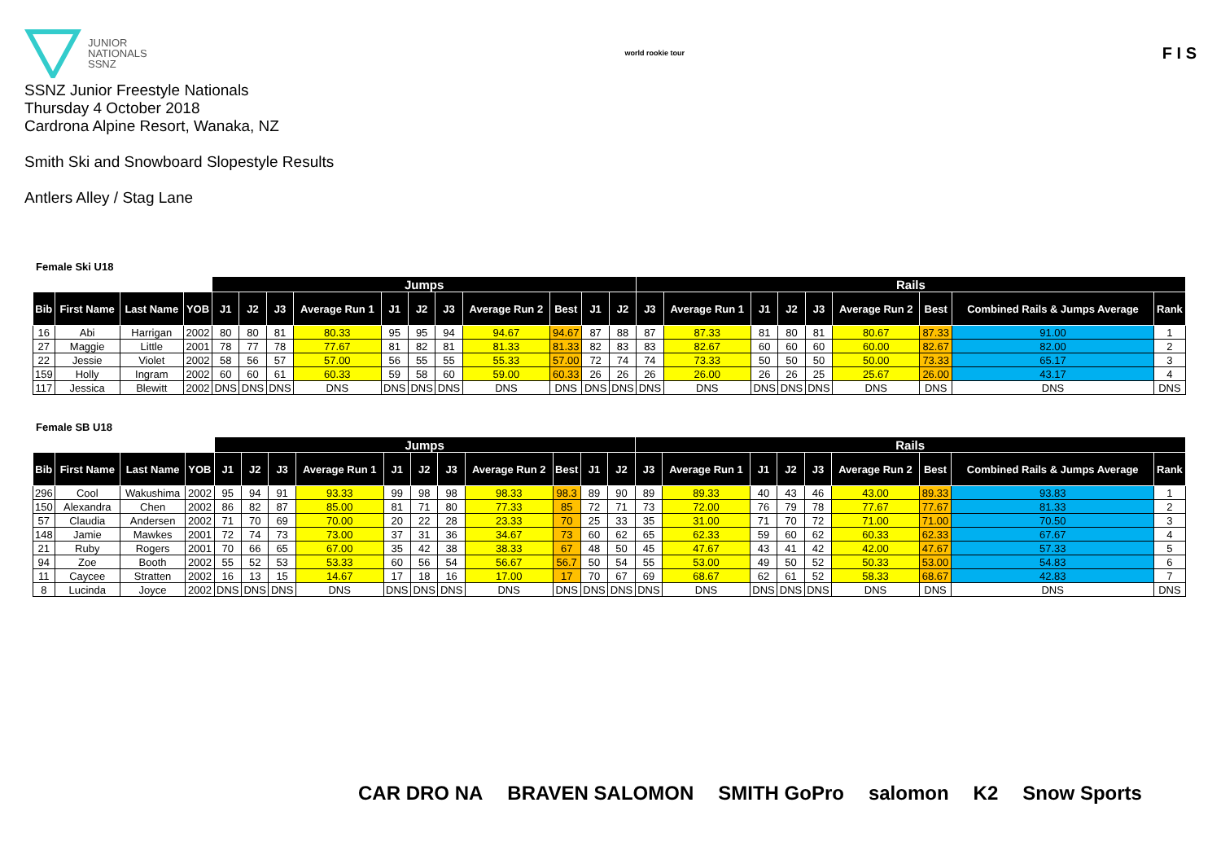JUNIOR
NATIONALS
SSNZ
world rookie tour
F I S
SSNZ Junior Freestyle Nationals
Thursday 4 October 2018
Cardrona Alpine Resort, Wanaka, NZ
Smith Ski and Snowboard Slopestyle Results
Antlers Alley / Stag Lane
Female Ski U18
| | | | | Jumps | | | | | | | | | | | Rails | | | | | | | | | |
| --- | --- | --- | --- | --- | --- | --- | --- | --- | --- | --- | --- | --- | --- | --- | --- | --- | --- | --- | --- | --- | --- | --- | --- | --- |
| Bib | First Name | Last Name | YOB | J1 | J2 | J3 | Average Run 1 | J1 | J2 | J3 | Average Run 2 | Best | J1 | J2 | J3 | Average Run 1 | J1 | J2 | J3 | Average Run 2 | Best | Combined Rails & Jumps Average | Rank | |
| 16 | Abi | Harrigan | 2002 | 80 | 80 | 81 | 80.33 | 95 | 95 | 94 | 94.67 | 94.67 | 87 | 88 | 87 | 87.33 | 81 | 80 | 81 | 80.67 | 87.33 | 91.00 | 1 | |
| 27 | Maggie | Little | 2001 | 78 | 77 | 78 | 77.67 | 81 | 82 | 81 | 81.33 | 81.33 | 82 | 83 | 83 | 82.67 | 60 | 60 | 60 | 60.00 | 82.67 | 82.00 | 2 | |
| 22 | Jessie | Violet | 2002 | 58 | 56 | 57 | 57.00 | 56 | 55 | 55 | 55.33 | 57.00 | 72 | 74 | 74 | 73.33 | 50 | 50 | 50 | 50.00 | 73.33 | 65.17 | 3 | |
| 159 | Holly | Ingram | 2002 | 60 | 60 | 61 | 60.33 | 59 | 58 | 60 | 59.00 | 60.33 | 26 | 26 | 26 | 26.00 | 26 | 26 | 25 | 25.67 | 26.00 | 43.17 | 4 | |
| 117 | Jessica | Blewitt | 2002 | DNS | DNS | DNS | DNS | DNS | DNS | DNS | DNS | DNS | DNS | DNS | DNS | DNS | DNS | DNS | DNS | DNS | DNS | DNS | DNS | |
Female SB U18
| | | | | Jumps | | | | | | | | | | | Rails | | | | | | | | | |
| --- | --- | --- | --- | --- | --- | --- | --- | --- | --- | --- | --- | --- | --- | --- | --- | --- | --- | --- | --- | --- | --- | --- | --- | --- |
| Bib | First Name | Last Name | YOB | J1 | J2 | J3 | Average Run 1 | J1 | J2 | J3 | Average Run 2 | Best | J1 | J2 | J3 | Average Run 1 | J1 | J2 | J3 | Average Run 2 | Best | Combined Rails & Jumps Average | Rank | |
| 296 | Cool | Wakushima | 2002 | 95 | 94 | 91 | 93.33 | 99 | 98 | 98 | 98.33 | 98.3 | 89 | 90 | 89 | 89.33 | 40 | 43 | 46 | 43.00 | 89.33 | 93.83 | 1 | |
| 150 | Alexandra | Chen | 2002 | 86 | 82 | 87 | 85.00 | 81 | 71 | 80 | 77.33 | 85 | 72 | 71 | 73 | 72.00 | 76 | 79 | 78 | 77.67 | 77.67 | 81.33 | 2 | |
| 57 | Claudia | Andersen | 2002 | 71 | 70 | 69 | 70.00 | 20 | 22 | 28 | 23.33 | 70 | 25 | 33 | 35 | 31.00 | 71 | 70 | 72 | 71.00 | 71.00 | 70.50 | 3 | |
| 148 | Jamie | Mawkes | 2001 | 72 | 74 | 73 | 73.00 | 37 | 31 | 36 | 34.67 | 73 | 60 | 62 | 65 | 62.33 | 59 | 60 | 62 | 60.33 | 62.33 | 67.67 | 4 | |
| 21 | Ruby | Rogers | 2001 | 70 | 66 | 65 | 67.00 | 35 | 42 | 38 | 38.33 | 67 | 48 | 50 | 45 | 47.67 | 43 | 41 | 42 | 42.00 | 47.67 | 57.33 | 5 | |
| 94 | Zoe | Booth | 2002 | 55 | 52 | 53 | 53.33 | 60 | 56 | 54 | 56.67 | 56.7 | 50 | 54 | 55 | 53.00 | 49 | 50 | 52 | 50.33 | 53.00 | 54.83 | 6 | |
| 11 | Caycee | Stratten | 2002 | 16 | 13 | 15 | 14.67 | 17 | 18 | 16 | 17.00 | 17 | 70 | 67 | 69 | 68.67 | 62 | 61 | 52 | 58.33 | 68.67 | 42.83 | 7 | |
| 8 | Lucinda | Joyce | 2002 | DNS | DNS | DNS | DNS | DNS | DNS | DNS | DNS | DNS | DNS | DNS | DNS | DNS | DNS | DNS | DNS | DNS | DNS | DNS | DNS | |
CAR DRO NA BRAVEN SALOMON SMITH GoPro salomon K2 Snow Sports